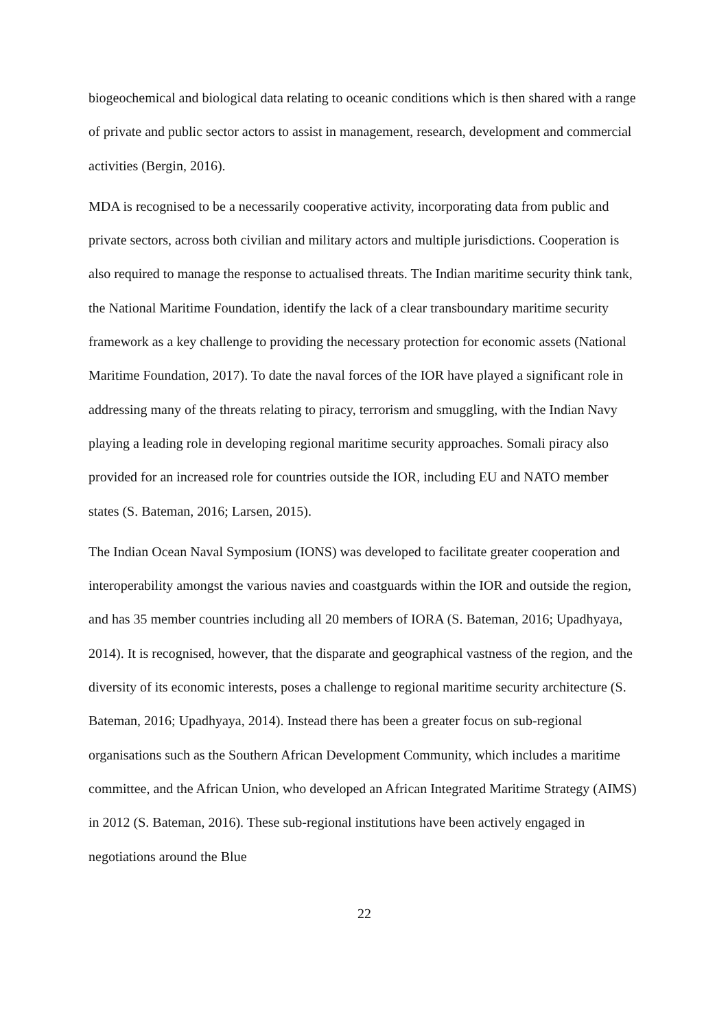biogeochemical and biological data relating to oceanic conditions which is then shared with a range of private and public sector actors to assist in management, research, development and commercial activities (Bergin, 2016).
MDA is recognised to be a necessarily cooperative activity, incorporating data from public and private sectors, across both civilian and military actors and multiple jurisdictions. Cooperation is also required to manage the response to actualised threats. The Indian maritime security think tank, the National Maritime Foundation, identify the lack of a clear transboundary maritime security framework as a key challenge to providing the necessary protection for economic assets (National Maritime Foundation, 2017). To date the naval forces of the IOR have played a significant role in addressing many of the threats relating to piracy, terrorism and smuggling, with the Indian Navy playing a leading role in developing regional maritime security approaches. Somali piracy also provided for an increased role for countries outside the IOR, including EU and NATO member states (S. Bateman, 2016; Larsen, 2015).
The Indian Ocean Naval Symposium (IONS) was developed to facilitate greater cooperation and interoperability amongst the various navies and coastguards within the IOR and outside the region, and has 35 member countries including all 20 members of IORA (S. Bateman, 2016; Upadhyaya, 2014). It is recognised, however, that the disparate and geographical vastness of the region, and the diversity of its economic interests, poses a challenge to regional maritime security architecture (S. Bateman, 2016; Upadhyaya, 2014). Instead there has been a greater focus on sub-regional organisations such as the Southern African Development Community, which includes a maritime committee, and the African Union, who developed an African Integrated Maritime Strategy (AIMS) in 2012 (S. Bateman, 2016). These sub-regional institutions have been actively engaged in negotiations around the Blue
22